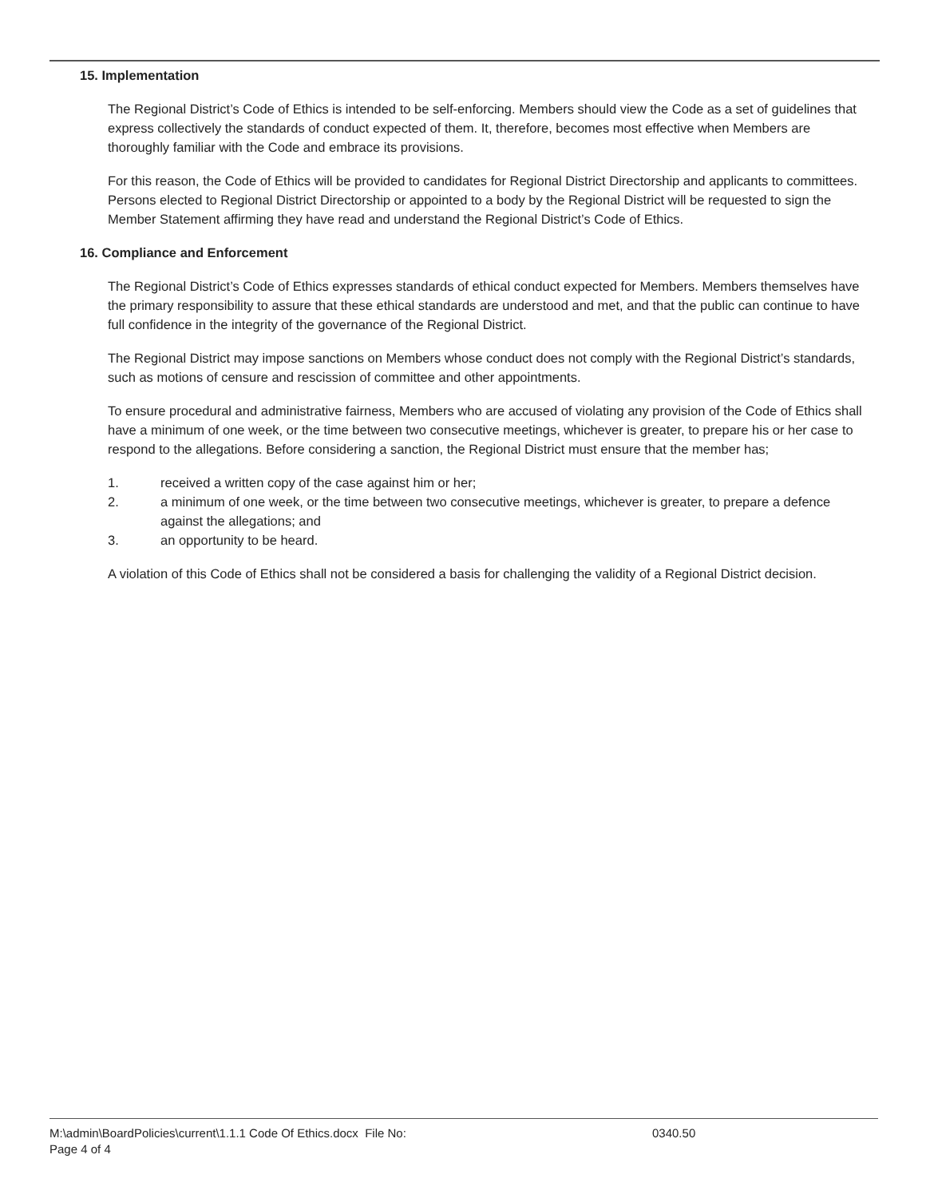15. Implementation
The Regional District’s Code of Ethics is intended to be self-enforcing. Members should view the Code as a set of guidelines that express collectively the standards of conduct expected of them. It, therefore, becomes most effective when Members are thoroughly familiar with the Code and embrace its provisions.
For this reason, the Code of Ethics will be provided to candidates for Regional District Directorship and applicants to committees. Persons elected to Regional District Directorship or appointed to a body by the Regional District will be requested to sign the Member Statement affirming they have read and understand the Regional District’s Code of Ethics.
16. Compliance and Enforcement
The Regional District’s Code of Ethics expresses standards of ethical conduct expected for Members. Members themselves have the primary responsibility to assure that these ethical standards are understood and met, and that the public can continue to have full confidence in the integrity of the governance of the Regional District.
The Regional District may impose sanctions on Members whose conduct does not comply with the Regional District’s standards, such as motions of censure and rescission of committee and other appointments.
To ensure procedural and administrative fairness, Members who are accused of violating any provision of the Code of Ethics shall have a minimum of one week, or the time between two consecutive meetings, whichever is greater, to prepare his or her case to respond to the allegations. Before considering a sanction, the Regional District must ensure that the member has;
1. received a written copy of the case against him or her;
2. a minimum of one week, or the time between two consecutive meetings, whichever is greater, to prepare a defence against the allegations; and
3. an opportunity to be heard.
A violation of this Code of Ethics shall not be considered a basis for challenging the validity of a Regional District decision.
M:\admin\BoardPolicies\current\1.1.1 Code Of Ethics.docx File No: 0340.50
Page 4 of 4